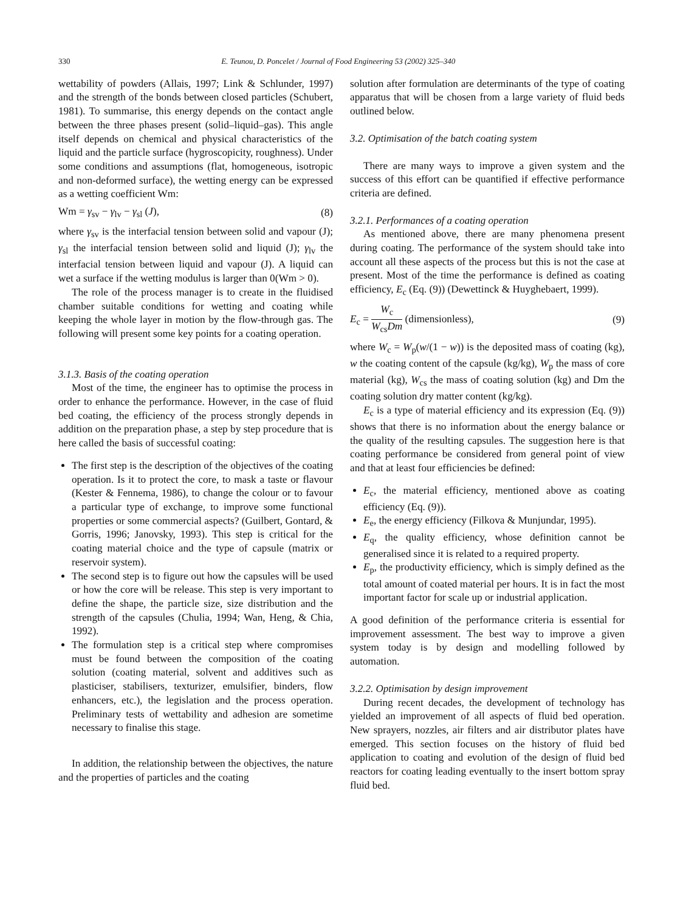330 E. Teunou, D. Poncelet / Journal of Food Engineering 53 (2002) 325–340
wettability of powders (Allais, 1997; Link & Schlunder, 1997) and the strength of the bonds between closed particles (Schubert, 1981). To summarise, this energy depends on the contact angle between the three phases present (solid–liquid–gas). This angle itself depends on chemical and physical characteristics of the liquid and the particle surface (hygroscopicity, roughness). Under some conditions and assumptions (flat, homogeneous, isotropic and non-deformed surface), the wetting energy can be expressed as a wetting coefficient Wm:
Wm = γ<sub>sv</sub> − γ<sub>lv</sub> − γ<sub>sl</sub> (J), (8)
where γ<sub>sv</sub> is the interfacial tension between solid and vapour (J); γ<sub>sl</sub> the interfacial tension between solid and liquid (J); γ<sub>lv</sub> the interfacial tension between liquid and vapour (J). A liquid can wet a surface if the wetting modulus is larger than 0(Wm > 0).
The role of the process manager is to create in the fluidised chamber suitable conditions for wetting and coating while keeping the whole layer in motion by the flow-through gas. The following will present some key points for a coating operation.
3.1.3. Basis of the coating operation
Most of the time, the engineer has to optimise the process in order to enhance the performance. However, in the case of fluid bed coating, the efficiency of the process strongly depends in addition on the preparation phase, a step by step procedure that is here called the basis of successful coating:
The first step is the description of the objectives of the coating operation. Is it to protect the core, to mask a taste or flavour (Kester & Fennema, 1986), to change the colour or to favour a particular type of exchange, to improve some functional properties or some commercial aspects? (Guilbert, Gontard, & Gorris, 1996; Janovsky, 1993). This step is critical for the coating material choice and the type of capsule (matrix or reservoir system).
The second step is to figure out how the capsules will be used or how the core will be release. This step is very important to define the shape, the particle size, size distribution and the strength of the capsules (Chulia, 1994; Wan, Heng, & Chia, 1992).
The formulation step is a critical step where compromises must be found between the composition of the coating solution (coating material, solvent and additives such as plasticiser, stabilisers, texturizer, emulsifier, binders, flow enhancers, etc.), the legislation and the process operation. Preliminary tests of wettability and adhesion are sometime necessary to finalise this stage.
In addition, the relationship between the objectives, the nature and the properties of particles and the coating
solution after formulation are determinants of the type of coating apparatus that will be chosen from a large variety of fluid beds outlined below.
3.2. Optimisation of the batch coating system
There are many ways to improve a given system and the success of this effort can be quantified if effective performance criteria are defined.
3.2.1. Performances of a coating operation
As mentioned above, there are many phenomena present during coating. The performance of the system should take into account all these aspects of the process but this is not the case at present. Most of the time the performance is defined as coating efficiency, E<sub>c</sub> (Eq. (9)) (Dewettinck & Huyghebaert, 1999).
E<sub>c</sub> = W<sub>c</sub> W<sub>cs</sub>Dm (dimensionless), (9)
where W<sub>c</sub> = W<sub>p</sub>(w/(1 − w)) is the deposited mass of coating (kg), w the coating content of the capsule (kg/kg), W<sub>p</sub> the mass of core material (kg), W<sub>cs</sub> the mass of coating solution (kg) and Dm the coating solution dry matter content (kg/kg).
E<sub>c</sub> is a type of material efficiency and its expression (Eq. (9)) shows that there is no information about the energy balance or the quality of the resulting capsules. The suggestion here is that coating performance be considered from general point of view and that at least four efficiencies be defined:
E<sub>c</sub>, the material efficiency, mentioned above as coating efficiency (Eq. (9)).
E<sub>e</sub>, the energy efficiency (Filkova & Munjundar, 1995).
E<sub>q</sub>, the quality efficiency, whose definition cannot be generalised since it is related to a required property.
E<sub>p</sub>, the productivity efficiency, which is simply defined as the total amount of coated material per hours. It is in fact the most important factor for scale up or industrial application.
A good definition of the performance criteria is essential for improvement assessment. The best way to improve a given system today is by design and modelling followed by automation.
3.2.2. Optimisation by design improvement
During recent decades, the development of technology has yielded an improvement of all aspects of fluid bed operation. New sprayers, nozzles, air filters and air distributor plates have emerged. This section focuses on the history of fluid bed application to coating and evolution of the design of fluid bed reactors for coating leading eventually to the insert bottom spray fluid bed.